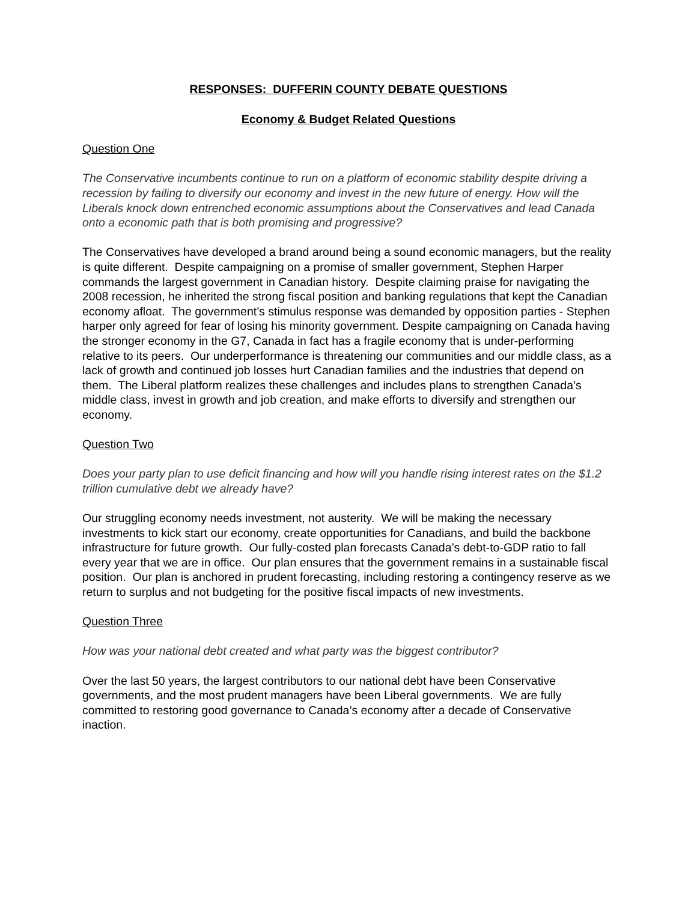RESPONSES: DUFFERIN COUNTY DEBATE QUESTIONS
Economy & Budget Related Questions
Question One
The Conservative incumbents continue to run on a platform of economic stability despite driving a recession by failing to diversify our economy and invest in the new future of energy. How will the Liberals knock down entrenched economic assumptions about the Conservatives and lead Canada onto a economic path that is both promising and progressive?
The Conservatives have developed a brand around being a sound economic managers, but the reality is quite different. Despite campaigning on a promise of smaller government, Stephen Harper commands the largest government in Canadian history. Despite claiming praise for navigating the 2008 recession, he inherited the strong fiscal position and banking regulations that kept the Canadian economy afloat. The government’s stimulus response was demanded by opposition parties - Stephen harper only agreed for fear of losing his minority government. Despite campaigning on Canada having the stronger economy in the G7, Canada in fact has a fragile economy that is under-performing relative to its peers. Our underperformance is threatening our communities and our middle class, as a lack of growth and continued job losses hurt Canadian families and the industries that depend on them. The Liberal platform realizes these challenges and includes plans to strengthen Canada’s middle class, invest in growth and job creation, and make efforts to diversify and strengthen our economy.
Question Two
Does your party plan to use deficit financing and how will you handle rising interest rates on the $1.2 trillion cumulative debt we already have?
Our struggling economy needs investment, not austerity. We will be making the necessary investments to kick start our economy, create opportunities for Canadians, and build the backbone infrastructure for future growth. Our fully-costed plan forecasts Canada’s debt-to-GDP ratio to fall every year that we are in office. Our plan ensures that the government remains in a sustainable fiscal position. Our plan is anchored in prudent forecasting, including restoring a contingency reserve as we return to surplus and not budgeting for the positive fiscal impacts of new investments.
Question Three
How was your national debt created and what party was the biggest contributor?
Over the last 50 years, the largest contributors to our national debt have been Conservative governments, and the most prudent managers have been Liberal governments. We are fully committed to restoring good governance to Canada’s economy after a decade of Conservative inaction.